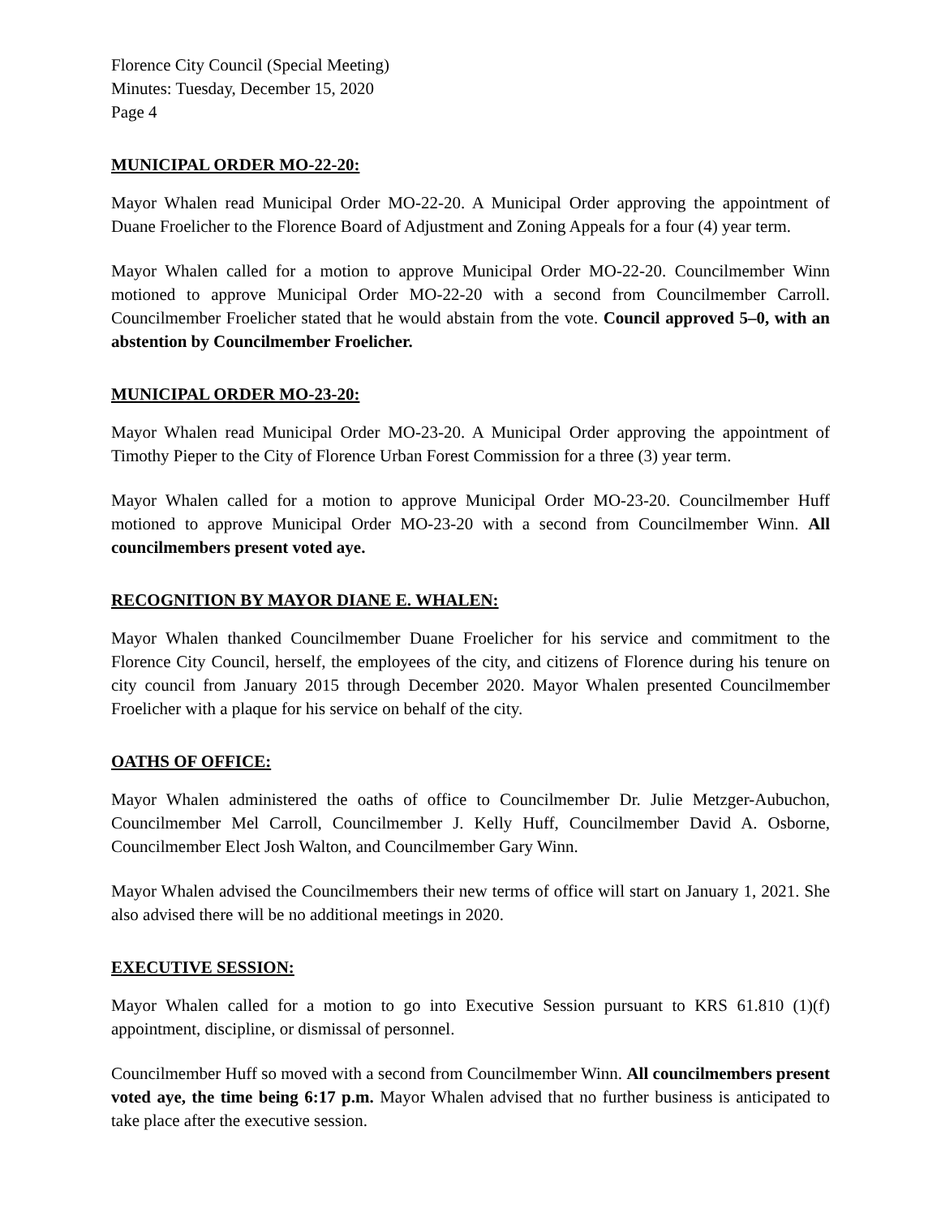Florence City Council (Special Meeting)
Minutes: Tuesday, December 15, 2020
Page 4
MUNICIPAL ORDER MO-22-20:
Mayor Whalen read Municipal Order MO-22-20. A Municipal Order approving the appointment of Duane Froelicher to the Florence Board of Adjustment and Zoning Appeals for a four (4) year term.
Mayor Whalen called for a motion to approve Municipal Order MO-22-20. Councilmember Winn motioned to approve Municipal Order MO-22-20 with a second from Councilmember Carroll. Councilmember Froelicher stated that he would abstain from the vote. Council approved 5–0, with an abstention by Councilmember Froelicher.
MUNICIPAL ORDER MO-23-20:
Mayor Whalen read Municipal Order MO-23-20. A Municipal Order approving the appointment of Timothy Pieper to the City of Florence Urban Forest Commission for a three (3) year term.
Mayor Whalen called for a motion to approve Municipal Order MO-23-20. Councilmember Huff motioned to approve Municipal Order MO-23-20 with a second from Councilmember Winn. All councilmembers present voted aye.
RECOGNITION BY MAYOR DIANE E. WHALEN:
Mayor Whalen thanked Councilmember Duane Froelicher for his service and commitment to the Florence City Council, herself, the employees of the city, and citizens of Florence during his tenure on city council from January 2015 through December 2020. Mayor Whalen presented Councilmember Froelicher with a plaque for his service on behalf of the city.
OATHS OF OFFICE:
Mayor Whalen administered the oaths of office to Councilmember Dr. Julie Metzger-Aubuchon, Councilmember Mel Carroll, Councilmember J. Kelly Huff, Councilmember David A. Osborne, Councilmember Elect Josh Walton, and Councilmember Gary Winn.
Mayor Whalen advised the Councilmembers their new terms of office will start on January 1, 2021. She also advised there will be no additional meetings in 2020.
EXECUTIVE SESSION:
Mayor Whalen called for a motion to go into Executive Session pursuant to KRS 61.810 (1)(f) appointment, discipline, or dismissal of personnel.
Councilmember Huff so moved with a second from Councilmember Winn. All councilmembers present voted aye, the time being 6:17 p.m. Mayor Whalen advised that no further business is anticipated to take place after the executive session.